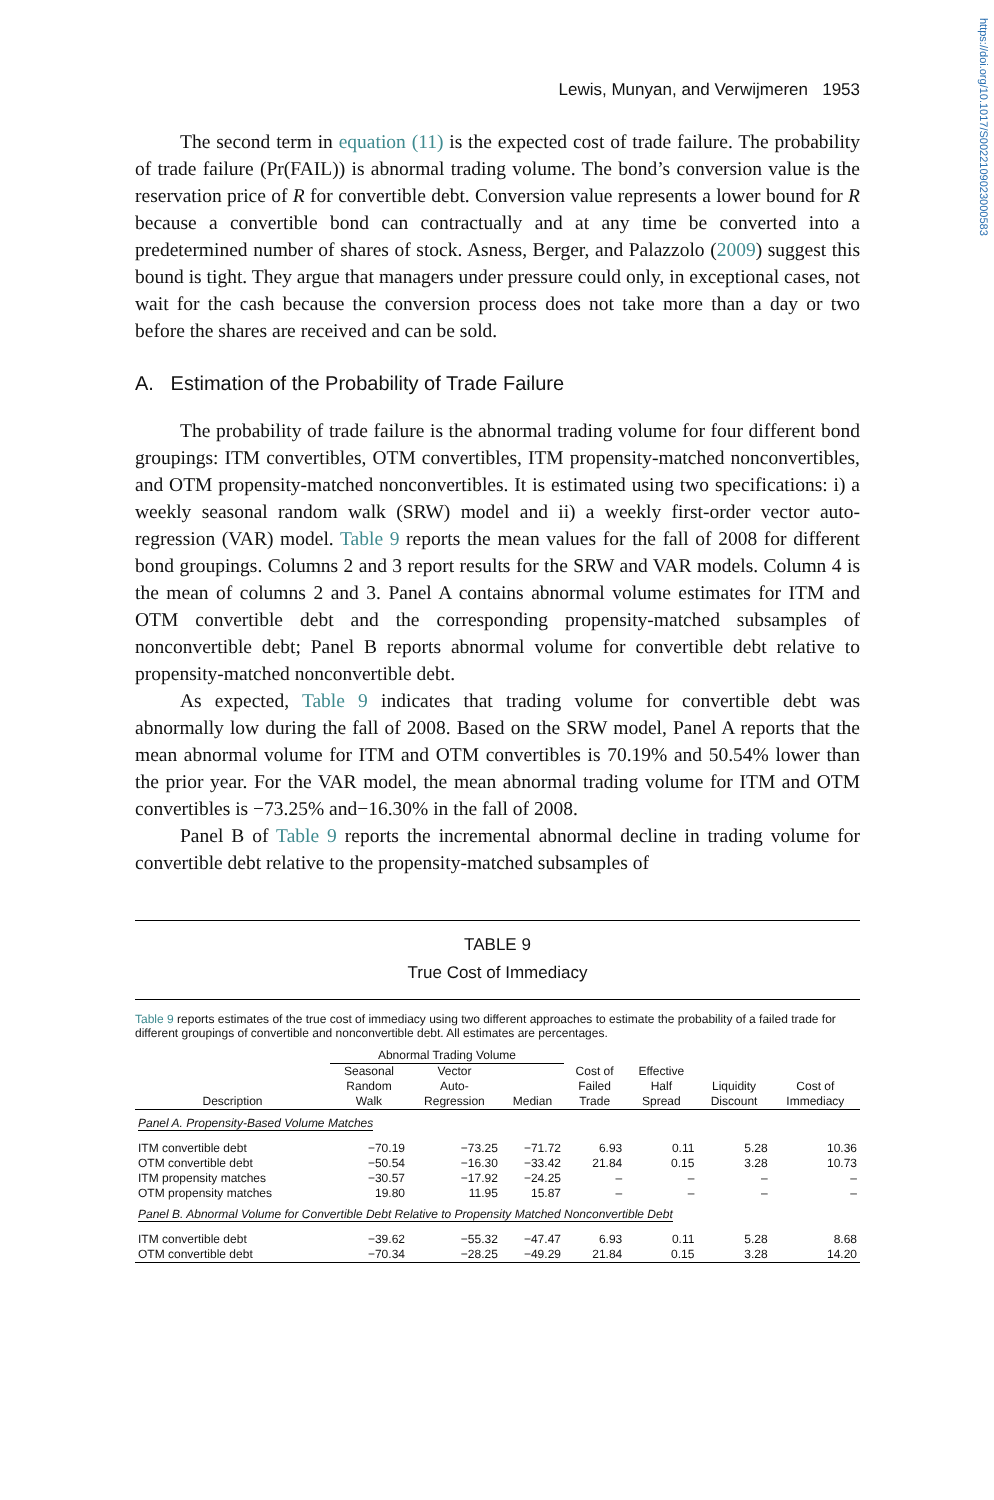https://doi.org/10.1017/S0022109023000583
Lewis, Munyan, and Verwijmeren 1953
The second term in equation (11) is the expected cost of trade failure. The probability of trade failure (Pr(FAIL)) is abnormal trading volume. The bond’s conversion value is the reservation price of R for convertible debt. Conversion value represents a lower bound for R because a convertible bond can contractually and at any time be converted into a predetermined number of shares of stock. Asness, Berger, and Palazzolo (2009) suggest this bound is tight. They argue that managers under pressure could only, in exceptional cases, not wait for the cash because the conversion process does not take more than a day or two before the shares are received and can be sold.
A. Estimation of the Probability of Trade Failure
The probability of trade failure is the abnormal trading volume for four different bond groupings: ITM convertibles, OTM convertibles, ITM propensity-matched nonconvertibles, and OTM propensity-matched nonconvertibles. It is estimated using two specifications: i) a weekly seasonal random walk (SRW) model and ii) a weekly first-order vector auto-regression (VAR) model. Table 9 reports the mean values for the fall of 2008 for different bond groupings. Columns 2 and 3 report results for the SRW and VAR models. Column 4 is the mean of columns 2 and 3. Panel A contains abnormal volume estimates for ITM and OTM convertible debt and the corresponding propensity-matched subsamples of nonconvertible debt; Panel B reports abnormal volume for convertible debt relative to propensity-matched nonconvertible debt.
As expected, Table 9 indicates that trading volume for convertible debt was abnormally low during the fall of 2008. Based on the SRW model, Panel A reports that the mean abnormal volume for ITM and OTM convertibles is 70.19% and 50.54% lower than the prior year. For the VAR model, the mean abnormal trading volume for ITM and OTM convertibles is −73.25% and−16.30% in the fall of 2008.
Panel B of Table 9 reports the incremental abnormal decline in trading volume for convertible debt relative to the propensity-matched subsamples of
TABLE 9
True Cost of Immediacy
Table 9 reports estimates of the true cost of immediacy using two different approaches to estimate the probability of a failed trade for different groupings of convertible and nonconvertible debt. All estimates are percentages.
| | Abnormal Trading Volume | | | | | | |
| --- | --- | --- | --- | --- | --- | --- | --- |
| Description | Seasonal Random Walk | Vector Auto- Regression | Median | Cost of Failed Trade | Effective Half Spread | Liquidity Discount | Cost of Immediacy |
| Panel A. Propensity-Based Volume Matches | | | | | | | |
| ITM convertible debt | −70.19 | −73.25 | −71.72 | 6.93 | 0.11 | 5.28 | 10.36 |
| OTM convertible debt | −50.54 | −16.30 | −33.42 | 21.84 | 0.15 | 3.28 | 10.73 |
| ITM propensity matches | −30.57 | −17.92 | −24.25 | – | – | – | – |
| OTM propensity matches | 19.80 | 11.95 | 15.87 | – | – | – | – |
| Panel B. Abnormal Volume for Convertible Debt Relative to Propensity Matched Nonconvertible Debt | | | | | | | |
| ITM convertible debt | −39.62 | −55.32 | −47.47 | 6.93 | 0.11 | 5.28 | 8.68 |
| OTM convertible debt | −70.34 | −28.25 | −49.29 | 21.84 | 0.15 | 3.28 | 14.20 |